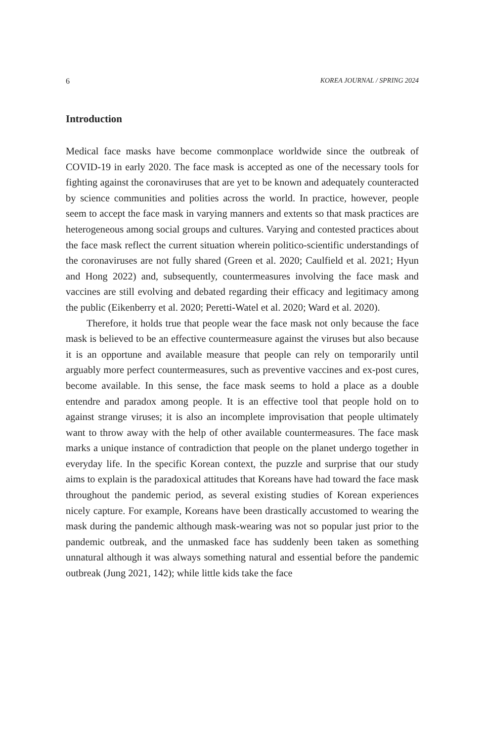6 KOREA JOURNAL / SPRING 2024
Introduction
Medical face masks have become commonplace worldwide since the outbreak of COVID-19 in early 2020. The face mask is accepted as one of the necessary tools for fighting against the coronaviruses that are yet to be known and adequately counteracted by science communities and polities across the world. In practice, however, people seem to accept the face mask in varying manners and extents so that mask practices are heterogeneous among social groups and cultures. Varying and contested practices about the face mask reflect the current situation wherein politico-scientific understandings of the coronaviruses are not fully shared (Green et al. 2020; Caulfield et al. 2021; Hyun and Hong 2022) and, subsequently, countermea­sures involving the face mask and vaccines are still evolving and debated regarding their efficacy and legitimacy among the public (Eikenberry et al. 2020; Peretti-Watel et al. 2020; Ward et al. 2020).
Therefore, it holds true that people wear the face mask not only because the face mask is believed to be an effective countermeasure against the viruses but also because it is an opportune and available measure that people can rely on temporarily until arguably more perfect countermeasures, such as preventive vaccines and ex-post cures, become available. In this sense, the face mask seems to hold a place as a double entendre and paradox among people. It is an effective tool that people hold on to against strange viruses; it is also an incomplete improvisation that people ultimately want to throw away with the help of other available countermeasures. The face mask marks a unique instance of contradiction that people on the planet undergo together in everyday life. In the specific Korean context, the puzzle and surprise that our study aims to explain is the paradoxical attitudes that Koreans have had toward the face mask throughout the pandemic period, as several existing studies of Korean experiences nicely capture. For example, Koreans have been drastically accustomed to wearing the mask during the pandemic although mask-wearing was not so popular just prior to the pandemic outbreak, and the unmasked face has suddenly been taken as something unnatural although it was always something natural and essential before the pandemic outbreak (Jung 2021, 142); while little kids take the face